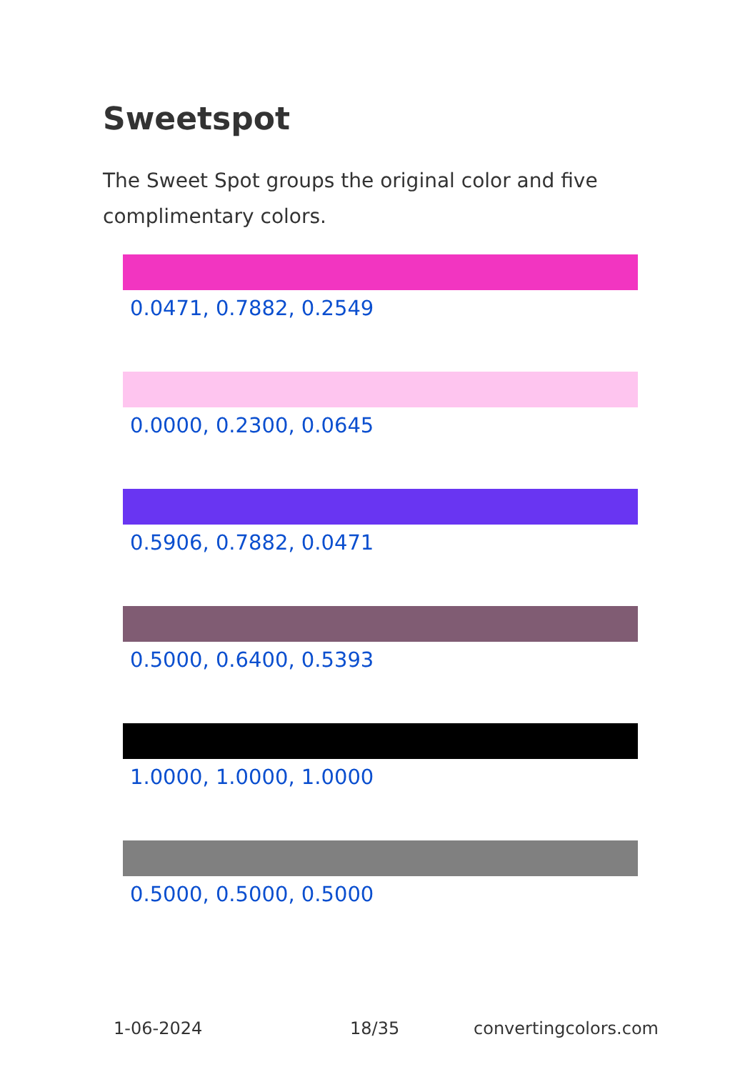Sweetspot
The Sweet Spot groups the original color and five complimentary colors.
0.0471, 0.7882, 0.2549
0.0000, 0.2300, 0.0645
0.5906, 0.7882, 0.0471
0.5000, 0.6400, 0.5393
1.0000, 1.0000, 1.0000
0.5000, 0.5000, 0.5000
1-06-2024 18/35 convertingcolors.com